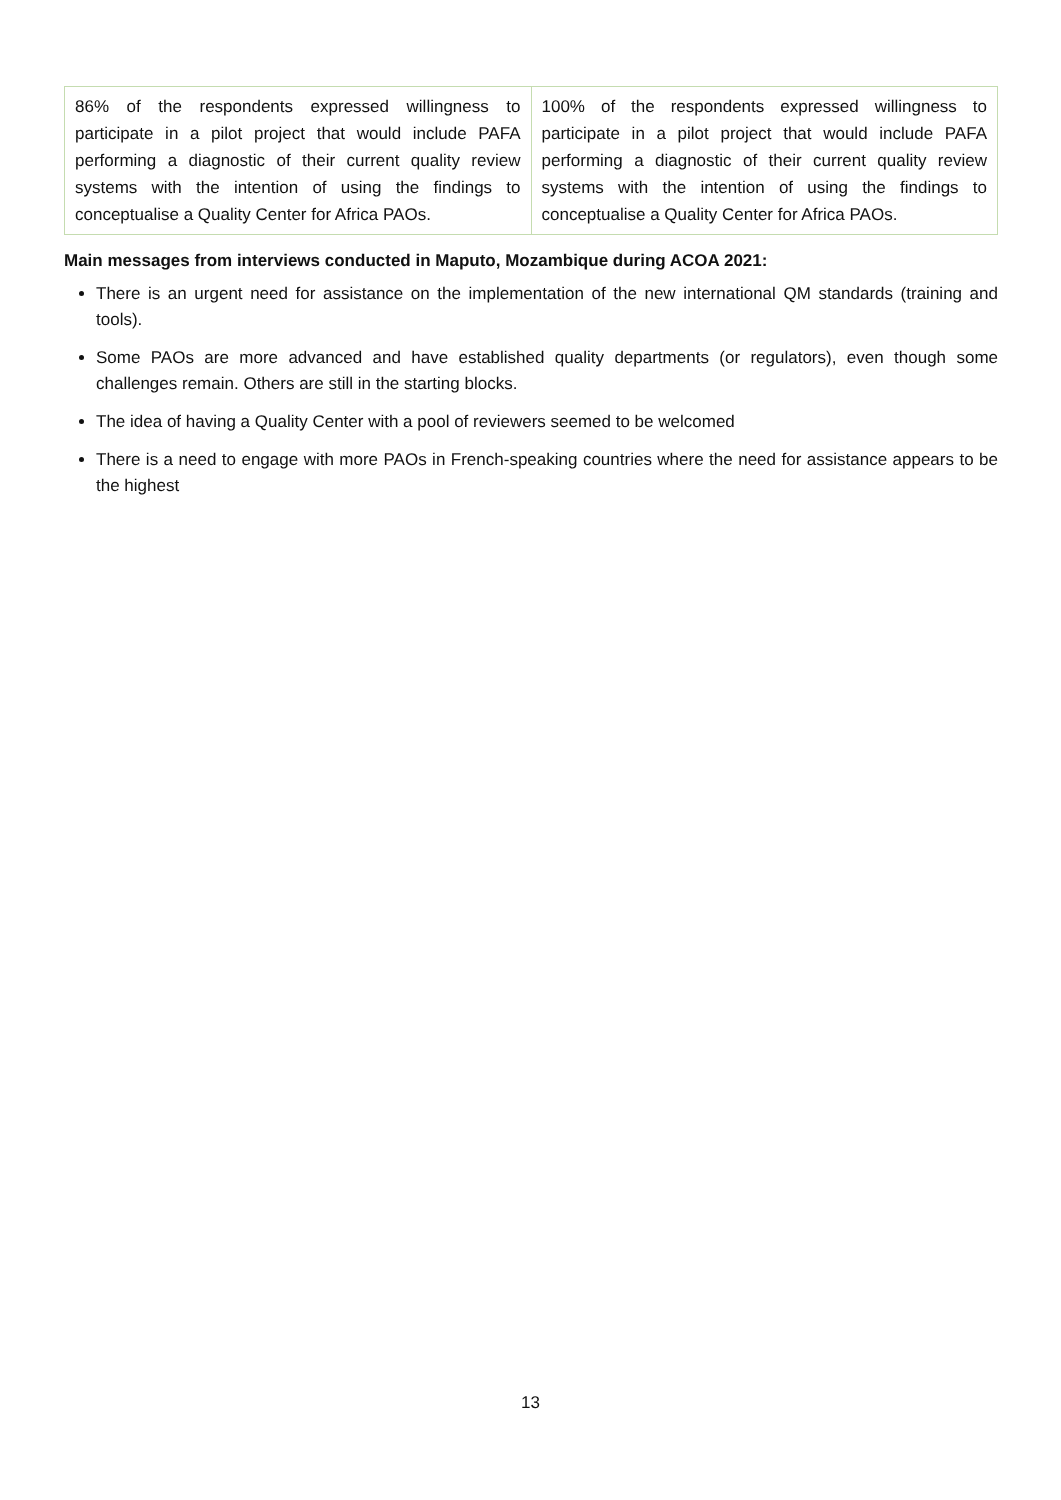| 86% of the respondents expressed willingness to participate in a pilot project that would include PAFA performing a diagnostic of their current quality review systems with the intention of using the findings to conceptualise a Quality Center for Africa PAOs. | 100% of the respondents expressed willingness to participate in a pilot project that would include PAFA performing a diagnostic of their current quality review systems with the intention of using the findings to conceptualise a Quality Center for Africa PAOs. |
Main messages from interviews conducted in Maputo, Mozambique during ACOA 2021:
There is an urgent need for assistance on the implementation of the new international QM standards (training and tools).
Some PAOs are more advanced and have established quality departments (or regulators), even though some challenges remain. Others are still in the starting blocks.
The idea of having a Quality Center with a pool of reviewers seemed to be welcomed
There is a need to engage with more PAOs in French-speaking countries where the need for assistance appears to be the highest
13